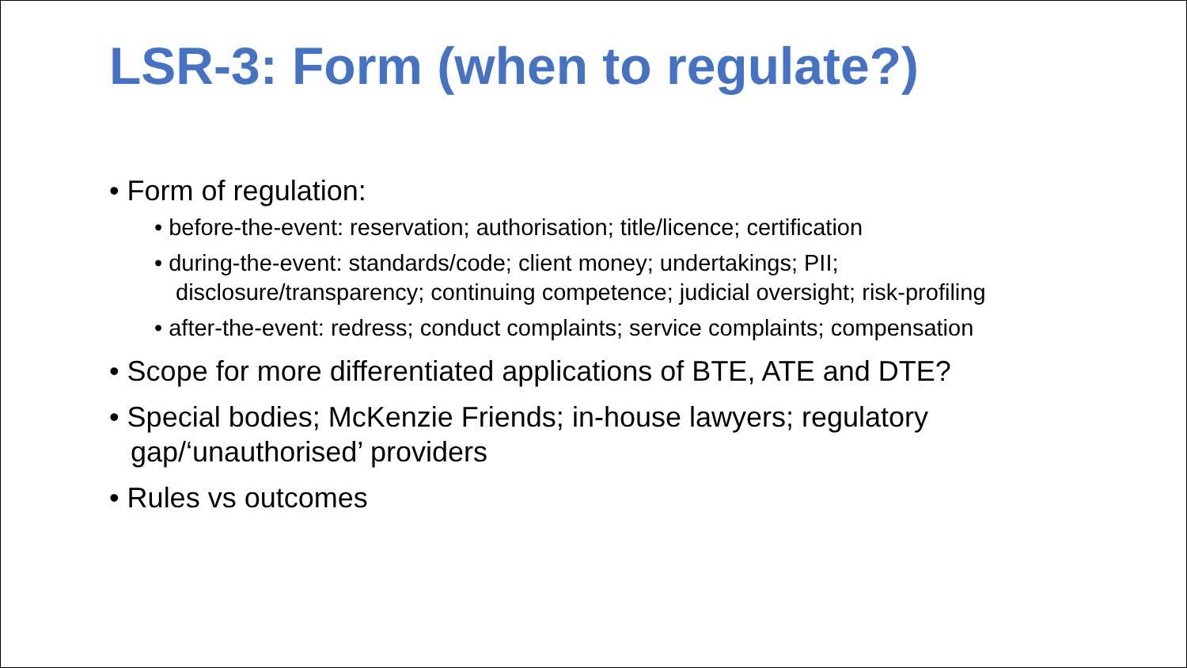LSR-3: Form (when to regulate?)
• Form of regulation:
• before-the-event: reservation; authorisation; title/licence; certification
• during-the-event: standards/code; client money; undertakings; PII; disclosure/transparency; continuing competence; judicial oversight; risk-profiling
• after-the-event: redress; conduct complaints; service complaints; compensation
• Scope for more differentiated applications of BTE, ATE and DTE?
• Special bodies; McKenzie Friends; in-house lawyers; regulatory gap/‘unauthorised’ providers
• Rules vs outcomes